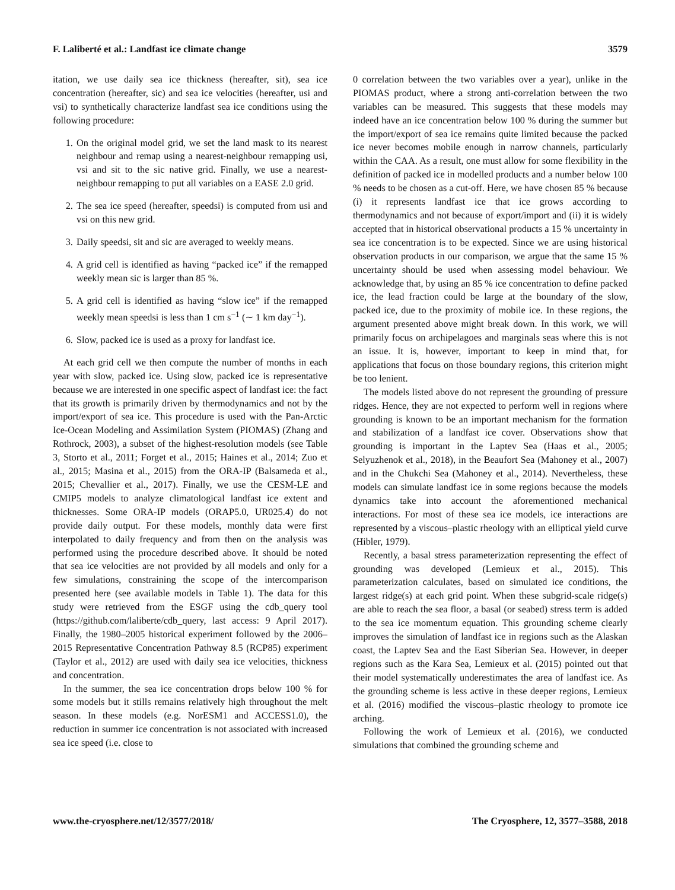F. Laliberté et al.: Landfast ice climate change 3579
itation, we use daily sea ice thickness (hereafter, sit), sea ice concentration (hereafter, sic) and sea ice velocities (hereafter, usi and vsi) to synthetically characterize landfast sea ice conditions using the following procedure:
1. On the original model grid, we set the land mask to its nearest neighbour and remap using a nearest-neighbour remapping usi, vsi and sit to the sic native grid. Finally, we use a nearest-neighbour remapping to put all variables on a EASE 2.0 grid.
2. The sea ice speed (hereafter, speedsi) is computed from usi and vsi on this new grid.
3. Daily speedsi, sit and sic are averaged to weekly means.
4. A grid cell is identified as having “packed ice” if the remapped weekly mean sic is larger than 85 %.
5. A grid cell is identified as having “slow ice” if the remapped weekly mean speedsi is less than 1 cm s<sup>−1</sup> (∼ 1 km day<sup>−1</sup>).
6. Slow, packed ice is used as a proxy for landfast ice.
At each grid cell we then compute the number of months in each year with slow, packed ice. Using slow, packed ice is representative because we are interested in one specific aspect of landfast ice: the fact that its growth is primarily driven by thermodynamics and not by the import/export of sea ice. This procedure is used with the Pan-Arctic Ice-Ocean Modeling and Assimilation System (PIOMAS) (Zhang and Rothrock, 2003), a subset of the highest-resolution models (see Table 3, Storto et al., 2011; Forget et al., 2015; Haines et al., 2014; Zuo et al., 2015; Masina et al., 2015) from the ORA-IP (Balsameda et al., 2015; Chevallier et al., 2017). Finally, we use the CESM-LE and CMIP5 models to analyze climatological landfast ice extent and thicknesses. Some ORA-IP models (ORAP5.0, UR025.4) do not provide daily output. For these models, monthly data were first interpolated to daily frequency and from then on the analysis was performed using the procedure described above. It should be noted that sea ice velocities are not provided by all models and only for a few simulations, constraining the scope of the intercomparison presented here (see available models in Table 1). The data for this study were retrieved from the ESGF using the cdb_query tool (https://github.com/laliberte/cdb_query, last access: 9 April 2017). Finally, the 1980–2005 historical experiment followed by the 2006–2015 Representative Concentration Pathway 8.5 (RCP85) experiment (Taylor et al., 2012) are used with daily sea ice velocities, thickness and concentration.
In the summer, the sea ice concentration drops below 100 % for some models but it stills remains relatively high throughout the melt season. In these models (e.g. NorESM1 and ACCESS1.0), the reduction in summer ice concentration is not associated with increased sea ice speed (i.e. close to
0 correlation between the two variables over a year), unlike in the PIOMAS product, where a strong anti-correlation between the two variables can be measured. This suggests that these models may indeed have an ice concentration below 100 % during the summer but the import/export of sea ice remains quite limited because the packed ice never becomes mobile enough in narrow channels, particularly within the CAA. As a result, one must allow for some flexibility in the definition of packed ice in modelled products and a number below 100 % needs to be chosen as a cut-off. Here, we have chosen 85 % because (i) it represents landfast ice that ice grows according to thermodynamics and not because of export/import and (ii) it is widely accepted that in historical observational products a 15 % uncertainty in sea ice concentration is to be expected. Since we are using historical observation products in our comparison, we argue that the same 15 % uncertainty should be used when assessing model behaviour. We acknowledge that, by using an 85 % ice concentration to define packed ice, the lead fraction could be large at the boundary of the slow, packed ice, due to the proximity of mobile ice. In these regions, the argument presented above might break down. In this work, we will primarily focus on archipelagoes and marginals seas where this is not an issue. It is, however, important to keep in mind that, for applications that focus on those boundary regions, this criterion might be too lenient.
The models listed above do not represent the grounding of pressure ridges. Hence, they are not expected to perform well in regions where grounding is known to be an important mechanism for the formation and stabilization of a landfast ice cover. Observations show that grounding is important in the Laptev Sea (Haas et al., 2005; Selyuzhenok et al., 2018), in the Beaufort Sea (Mahoney et al., 2007) and in the Chukchi Sea (Mahoney et al., 2014). Nevertheless, these models can simulate landfast ice in some regions because the models dynamics take into account the aforementioned mechanical interactions. For most of these sea ice models, ice interactions are represented by a viscous–plastic rheology with an elliptical yield curve (Hibler, 1979).
Recently, a basal stress parameterization representing the effect of grounding was developed (Lemieux et al., 2015). This parameterization calculates, based on simulated ice conditions, the largest ridge(s) at each grid point. When these subgrid-scale ridge(s) are able to reach the sea floor, a basal (or seabed) stress term is added to the sea ice momentum equation. This grounding scheme clearly improves the simulation of landfast ice in regions such as the Alaskan coast, the Laptev Sea and the East Siberian Sea. However, in deeper regions such as the Kara Sea, Lemieux et al. (2015) pointed out that their model systematically underestimates the area of landfast ice. As the grounding scheme is less active in these deeper regions, Lemieux et al. (2016) modified the viscous–plastic rheology to promote ice arching.
Following the work of Lemieux et al. (2016), we conducted simulations that combined the grounding scheme and
www.the-cryosphere.net/12/3577/2018/ The Cryosphere, 12, 3577–3588, 2018